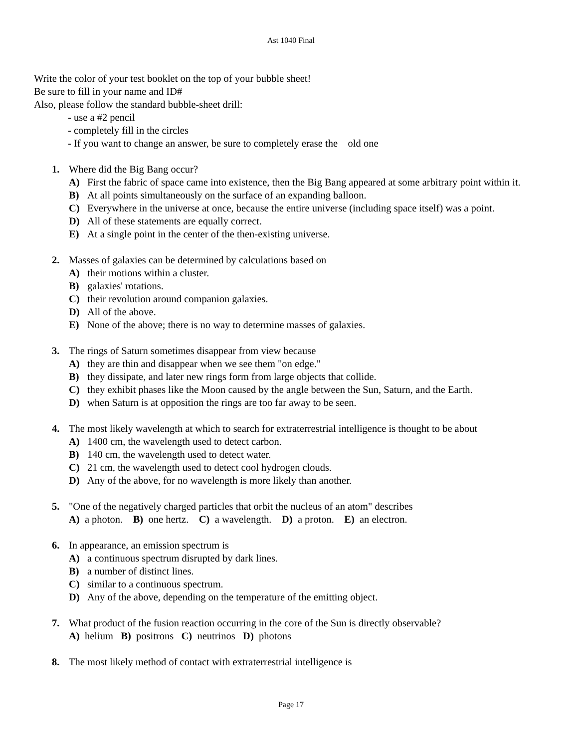Ast 1040 Final
Write the color of your test booklet on the top of your bubble sheet!
Be sure to fill in your name and ID#
Also, please follow the standard bubble-sheet drill:
- use a #2 pencil
- completely fill in the circles
- If you want to change an answer, be sure to completely erase the old one
1. Where did the Big Bang occur?
A) First the fabric of space came into existence, then the Big Bang appeared at some arbitrary point within it.
B) At all points simultaneously on the surface of an expanding balloon.
C) Everywhere in the universe at once, because the entire universe (including space itself) was a point.
D) All of these statements are equally correct.
E) At a single point in the center of the then-existing universe.
2. Masses of galaxies can be determined by calculations based on
A) their motions within a cluster.
B) galaxies' rotations.
C) their revolution around companion galaxies.
D) All of the above.
E) None of the above; there is no way to determine masses of galaxies.
3. The rings of Saturn sometimes disappear from view because
A) they are thin and disappear when we see them "on edge."
B) they dissipate, and later new rings form from large objects that collide.
C) they exhibit phases like the Moon caused by the angle between the Sun, Saturn, and the Earth.
D) when Saturn is at opposition the rings are too far away to be seen.
4. The most likely wavelength at which to search for extraterrestrial intelligence is thought to be about
A) 1400 cm, the wavelength used to detect carbon.
B) 140 cm, the wavelength used to detect water.
C) 21 cm, the wavelength used to detect cool hydrogen clouds.
D) Any of the above, for no wavelength is more likely than another.
5. "One of the negatively charged particles that orbit the nucleus of an atom" describes
A) a photon. B) one hertz. C) a wavelength. D) a proton. E) an electron.
6. In appearance, an emission spectrum is
A) a continuous spectrum disrupted by dark lines.
B) a number of distinct lines.
C) similar to a continuous spectrum.
D) Any of the above, depending on the temperature of the emitting object.
7. What product of the fusion reaction occurring in the core of the Sun is directly observable?
A) helium B) positrons C) neutrinos D) photons
8. The most likely method of contact with extraterrestrial intelligence is
Page 17